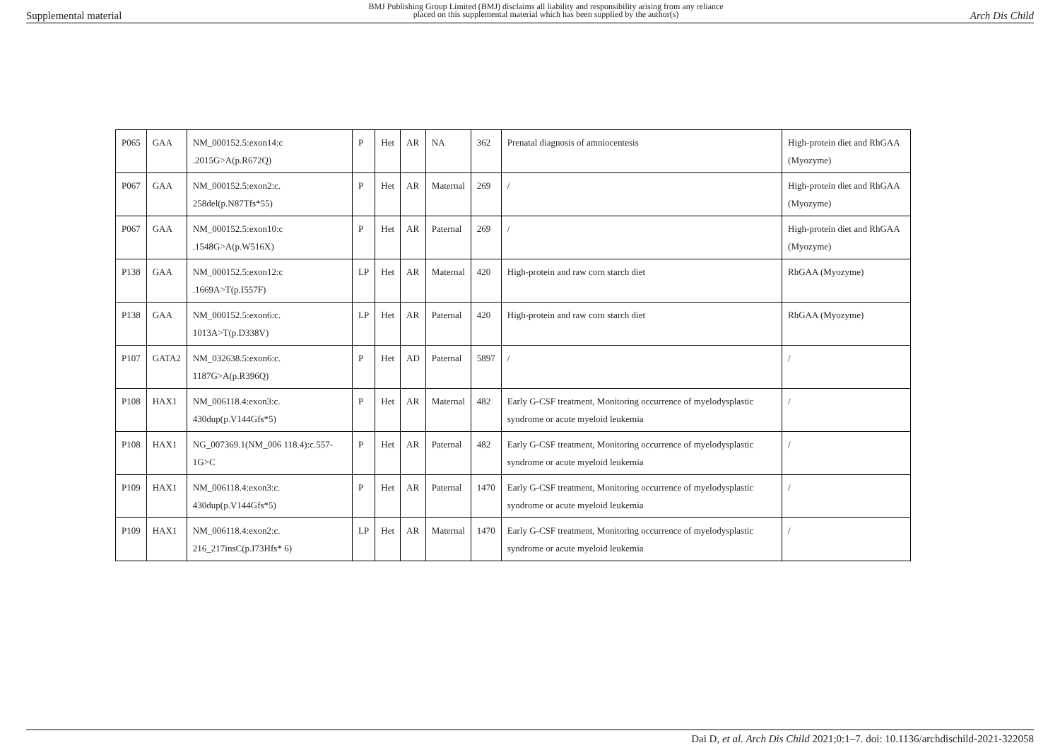Supplemental material BMJ Publishing Group Limited (BMJ) disclaims all liability and responsibility arising from any reliance
placed on this supplemental material which has been supplied by the author(s) Arch Dis Child
| P065 | GAA | NM_000152.5:exon14:c .2015G>A(p.R672Q) | P | Het | AR | NA | 362 | Prenatal diagnosis of amniocentesis | High-protein diet and RhGAA (Myozyme) |
| P067 | GAA | NM_000152.5:exon2:c. 258del(p.N87Tfs*55) | P | Het | AR | Maternal | 269 | / | High-protein diet and RhGAA (Myozyme) |
| P067 | GAA | NM_000152.5:exon10:c .1548G>A(p.W516X) | P | Het | AR | Paternal | 269 | / | High-protein diet and RhGAA (Myozyme) |
| P138 | GAA | NM_000152.5:exon12:c .1669A>T(p.I557F) | LP | Het | AR | Maternal | 420 | High-protein and raw corn starch diet | RhGAA (Myozyme) |
| P138 | GAA | NM_000152.5:exon6:c. 1013A>T(p.D338V) | LP | Het | AR | Paternal | 420 | High-protein and raw corn starch diet | RhGAA (Myozyme) |
| P107 | GATA2 | NM_032638.5:exon6:c. 1187G>A(p.R396Q) | P | Het | AD | Paternal | 5897 | / | / |
| P108 | HAX1 | NM_006118.4:exon3:c. 430dup(p.V144Gfs*5) | P | Het | AR | Maternal | 482 | Early G-CSF treatment, Monitoring occurrence of myelodysplastic syndrome or acute myeloid leukemia | / |
| P108 | HAX1 | NG_007369.1(NM_006 118.4):c.557-1G>C | P | Het | AR | Paternal | 482 | Early G-CSF treatment, Monitoring occurrence of myelodysplastic syndrome or acute myeloid leukemia | / |
| P109 | HAX1 | NM_006118.4:exon3:c. 430dup(p.V144Gfs*5) | P | Het | AR | Paternal | 1470 | Early G-CSF treatment, Monitoring occurrence of myelodysplastic syndrome or acute myeloid leukemia | / |
| P109 | HAX1 | NM_006118.4:exon2:c. 216_217insC(p.I73Hfs* 6) | LP | Het | AR | Maternal | 1470 | Early G-CSF treatment, Monitoring occurrence of myelodysplastic syndrome or acute myeloid leukemia | / |
Dai D, et al. Arch Dis Child 2021;0:1–7. doi: 10.1136/archdischild-2021-322058